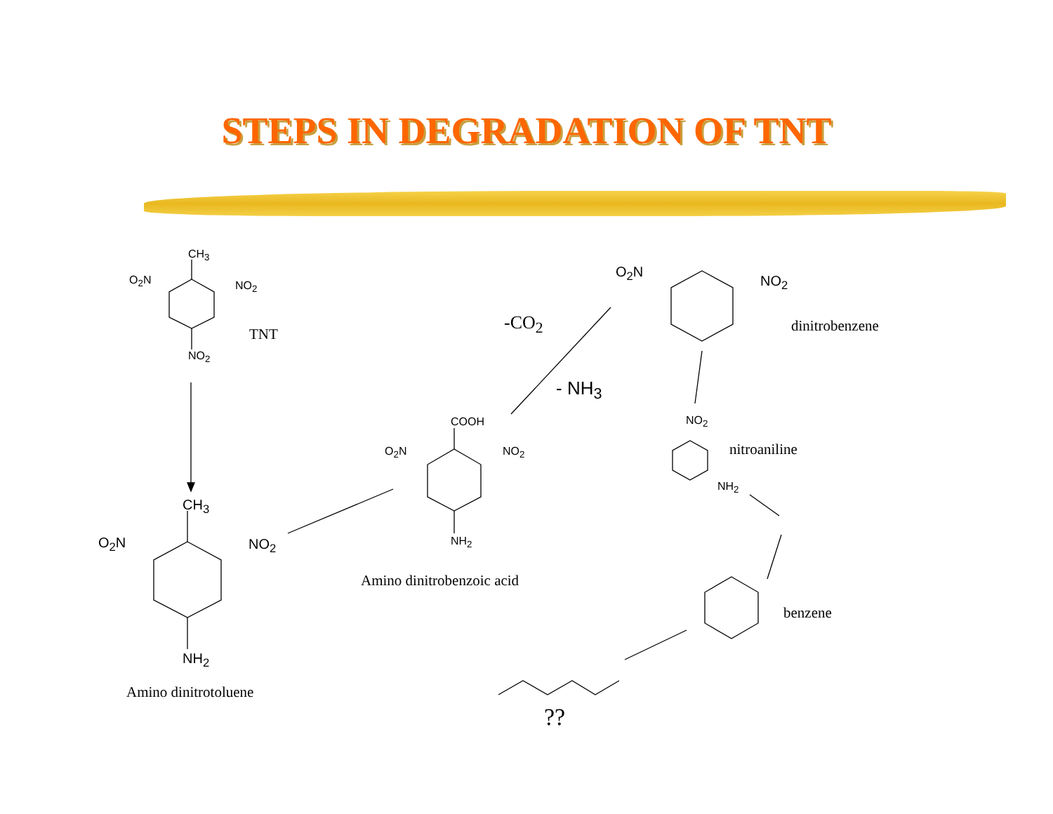STEPS IN DEGRADATION OF TNT
CH<sub>3</sub>
O<sub>2</sub>N NO<sub>2</sub>
TNT
NO<sub>2</sub>
CH<sub>3</sub>
O<sub>2</sub>N NO<sub>2</sub>
NH<sub>2</sub>
Amino dinitrotoluene
COOH
O<sub>2</sub>N NO<sub>2</sub>
NH<sub>2</sub>
Amino dinitrobenzoic acid
-CO<sub>2</sub>
- NH<sub>3</sub>
O<sub>2</sub>N
NO<sub>2</sub>
dinitrobenzene
NO<sub>2</sub>
nitroaniline
NH<sub>2</sub>
benzene
??